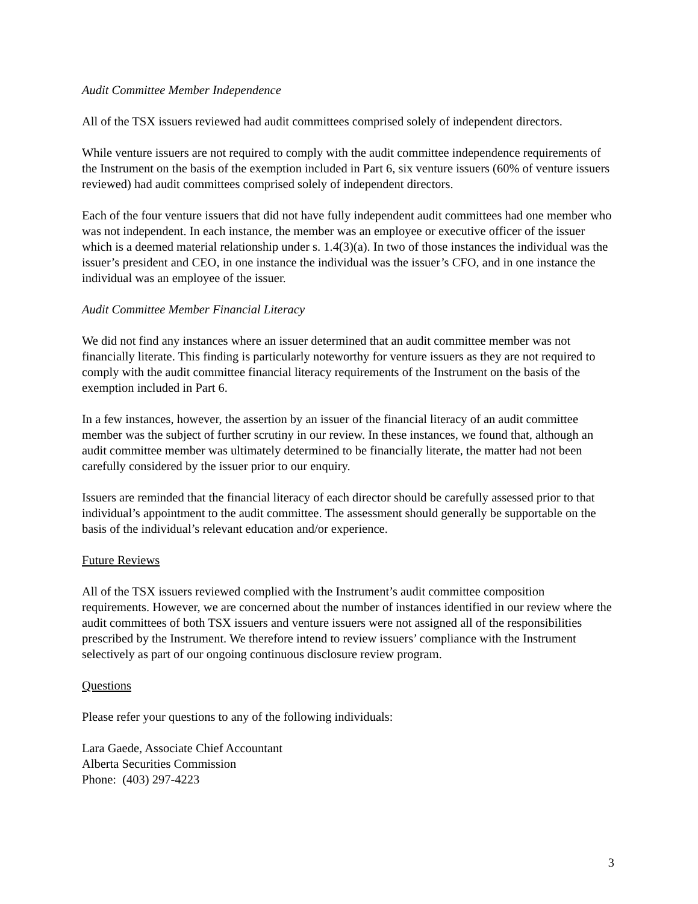Audit Committee Member Independence
All of the TSX issuers reviewed had audit committees comprised solely of independent directors.
While venture issuers are not required to comply with the audit committee independence requirements of the Instrument on the basis of the exemption included in Part 6, six venture issuers (60% of venture issuers reviewed) had audit committees comprised solely of independent directors.
Each of the four venture issuers that did not have fully independent audit committees had one member who was not independent. In each instance, the member was an employee or executive officer of the issuer which is a deemed material relationship under s. 1.4(3)(a). In two of those instances the individual was the issuer’s president and CEO, in one instance the individual was the issuer’s CFO, and in one instance the individual was an employee of the issuer.
Audit Committee Member Financial Literacy
We did not find any instances where an issuer determined that an audit committee member was not financially literate. This finding is particularly noteworthy for venture issuers as they are not required to comply with the audit committee financial literacy requirements of the Instrument on the basis of the exemption included in Part 6.
In a few instances, however, the assertion by an issuer of the financial literacy of an audit committee member was the subject of further scrutiny in our review. In these instances, we found that, although an audit committee member was ultimately determined to be financially literate, the matter had not been carefully considered by the issuer prior to our enquiry.
Issuers are reminded that the financial literacy of each director should be carefully assessed prior to that individual’s appointment to the audit committee. The assessment should generally be supportable on the basis of the individual’s relevant education and/or experience.
Future Reviews
All of the TSX issuers reviewed complied with the Instrument’s audit committee composition requirements. However, we are concerned about the number of instances identified in our review where the audit committees of both TSX issuers and venture issuers were not assigned all of the responsibilities prescribed by the Instrument. We therefore intend to review issuers’ compliance with the Instrument selectively as part of our ongoing continuous disclosure review program.
Questions
Please refer your questions to any of the following individuals:
Lara Gaede, Associate Chief Accountant
Alberta Securities Commission
Phone: (403) 297-4223
3